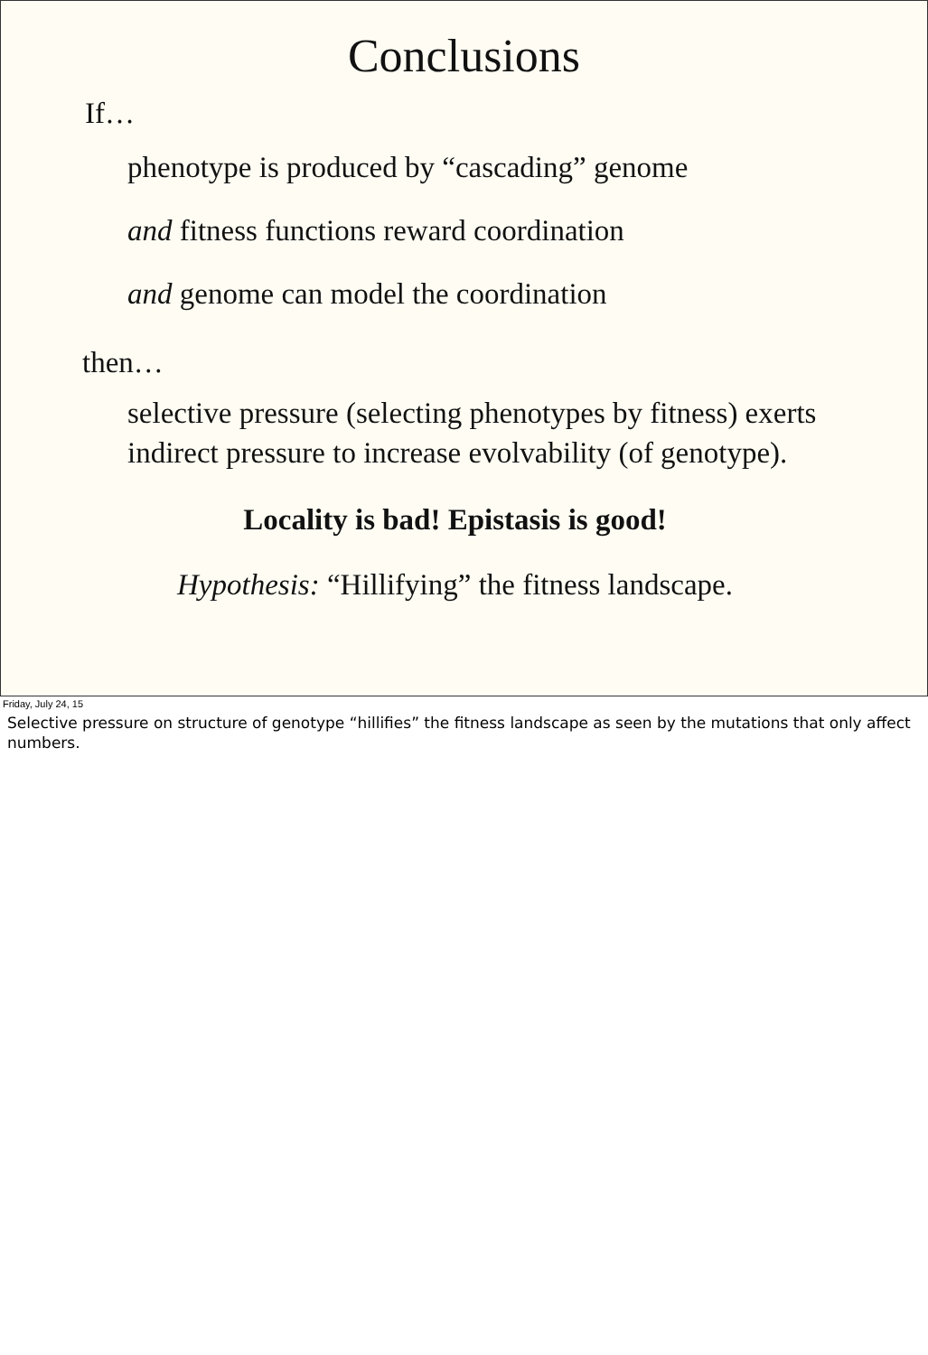Conclusions
If…
phenotype is produced by “cascading” genome
and fitness functions reward coordination
and genome can model the coordination
then…
selective pressure (selecting phenotypes by fitness) exerts indirect pressure to increase evolvability (of genotype).
Locality is bad! Epistasis is good!
Hypothesis: “Hillifying” the fitness landscape.
Friday, July 24, 15
Selective pressure on structure of genotype “hillifies” the fitness landscape as seen by the mutations that only affect numbers.